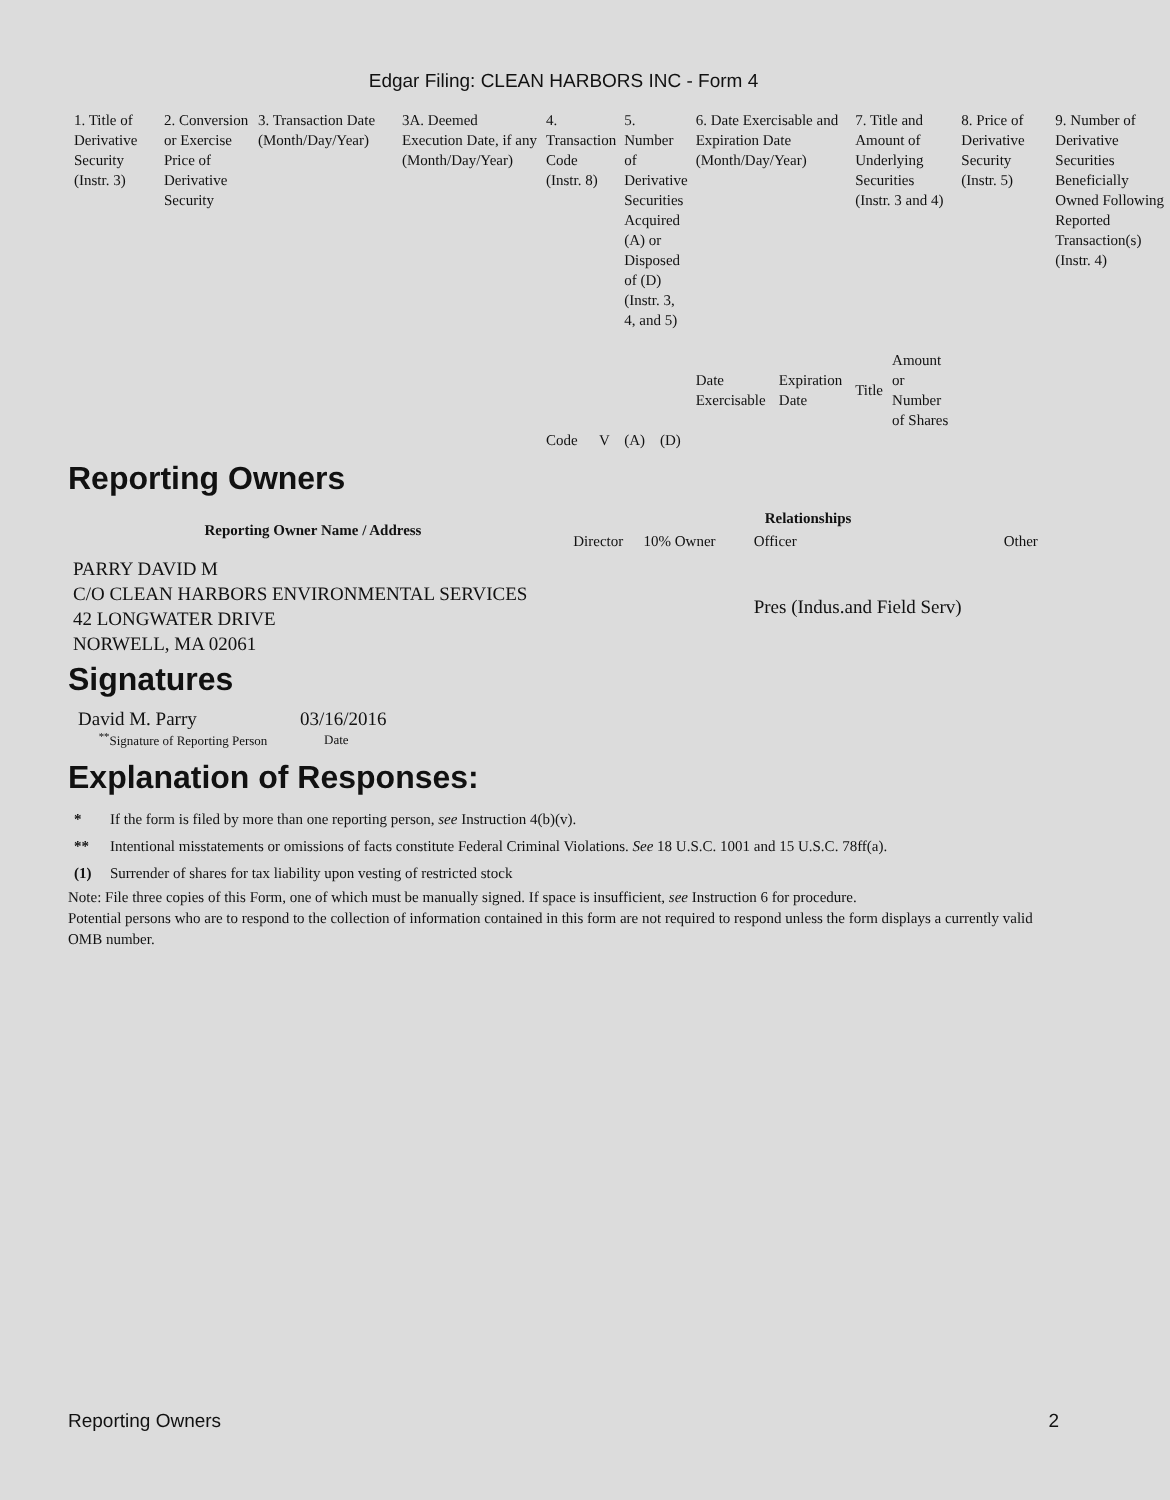Edgar Filing: CLEAN HARBORS INC - Form 4
| 1. Title of Derivative Security (Instr. 3) | 2. Conversion or Exercise Price of Derivative Security | 3. Transaction Date (Month/Day/Year) | 3A. Deemed Execution Date, if any (Month/Day/Year) | 4. Transaction Code (Instr. 8) | | 5. Number of Derivative Securities Acquired (A) or Disposed of (D) (Instr. 3, 4, and 5) | | 6. Date Exercisable and Expiration Date (Month/Day/Year) | | 7. Title and Amount of Underlying Securities (Instr. 3 and 4) | | 8. Price of Derivative Security (Instr. 5) | 9. Number of Derivative Securities Beneficially Owned Following Reported Transaction(s) (Instr. 4) |
| | | | | Code | V | (A) | (D) | Date Exercisable | Expiration Date | Title | Amount or Number of Shares | | |
Reporting Owners
| Reporting Owner Name / Address | Relationships | | | |
| --- | --- | --- | --- | --- |
| | Director | 10% Owner | Officer | Other |
| PARRY DAVID M C/O CLEAN HARBORS ENVIRONMENTAL SERVICES 42 LONGWATER DRIVE NORWELL, MA 02061 | | | Pres (Indus.and Field Serv) | |
Signatures
| David M. Parry | 03/16/2016 |
| <sup>**</sup> Signature of Reporting Person | Date |
Explanation of Responses:
| * | If the form is filed by more than one reporting person, see Instruction 4(b)(v). |
| ** | Intentional misstatements or omissions of facts constitute Federal Criminal Violations. See 18 U.S.C. 1001 and 15 U.S.C. 78ff(a). |
| (1) | Surrender of shares for tax liability upon vesting of restricted stock |
Note: File three copies of this Form, one of which must be manually signed. If space is insufficient, see Instruction 6 for procedure.
Potential persons who are to respond to the collection of information contained in this form are not required to respond unless the form displays a currently valid OMB number.
Reporting Owners 2